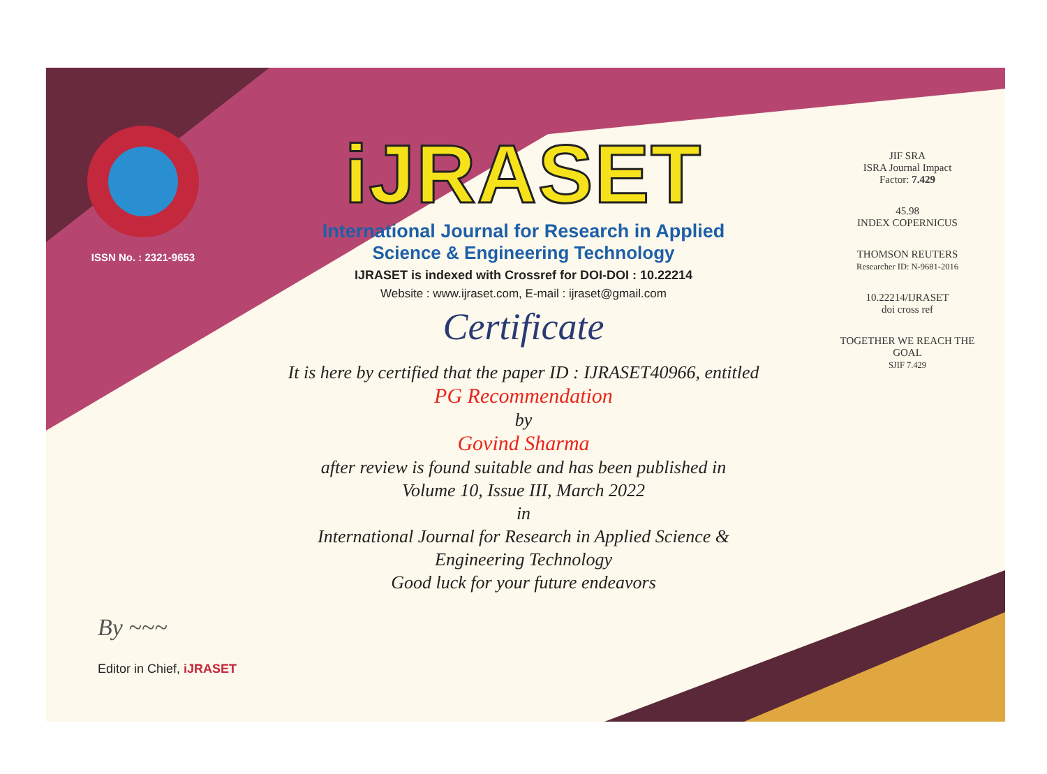ISSN No. : 2321-9653
iJRASET
International Journal for Research in Applied
Science & Engineering Technology
IJRASET is indexed with Crossref for DOI-DOI : 10.22214
Website : www.ijraset.com, E-mail : ijraset@gmail.com
Certificate
It is here by certified that the paper ID : IJRASET40966, entitled
PG Recommendation
by
Govind Sharma
after review is found suitable and has been published in
Volume 10, Issue III, March 2022
in
International Journal for Research in Applied Science &
Engineering Technology
Good luck for your future endeavors
JIF SRA
ISRA Journal Impact
Factor: 7.429
45.98
INDEX COPERNICUS
THOMSON REUTERS
Researcher ID: N-9681-2016
10.22214/IJRASET
doi cross ref
TOGETHER WE REACH THE GOAL
SJIF 7.429
By ~~~
Editor in Chief, iJRASET